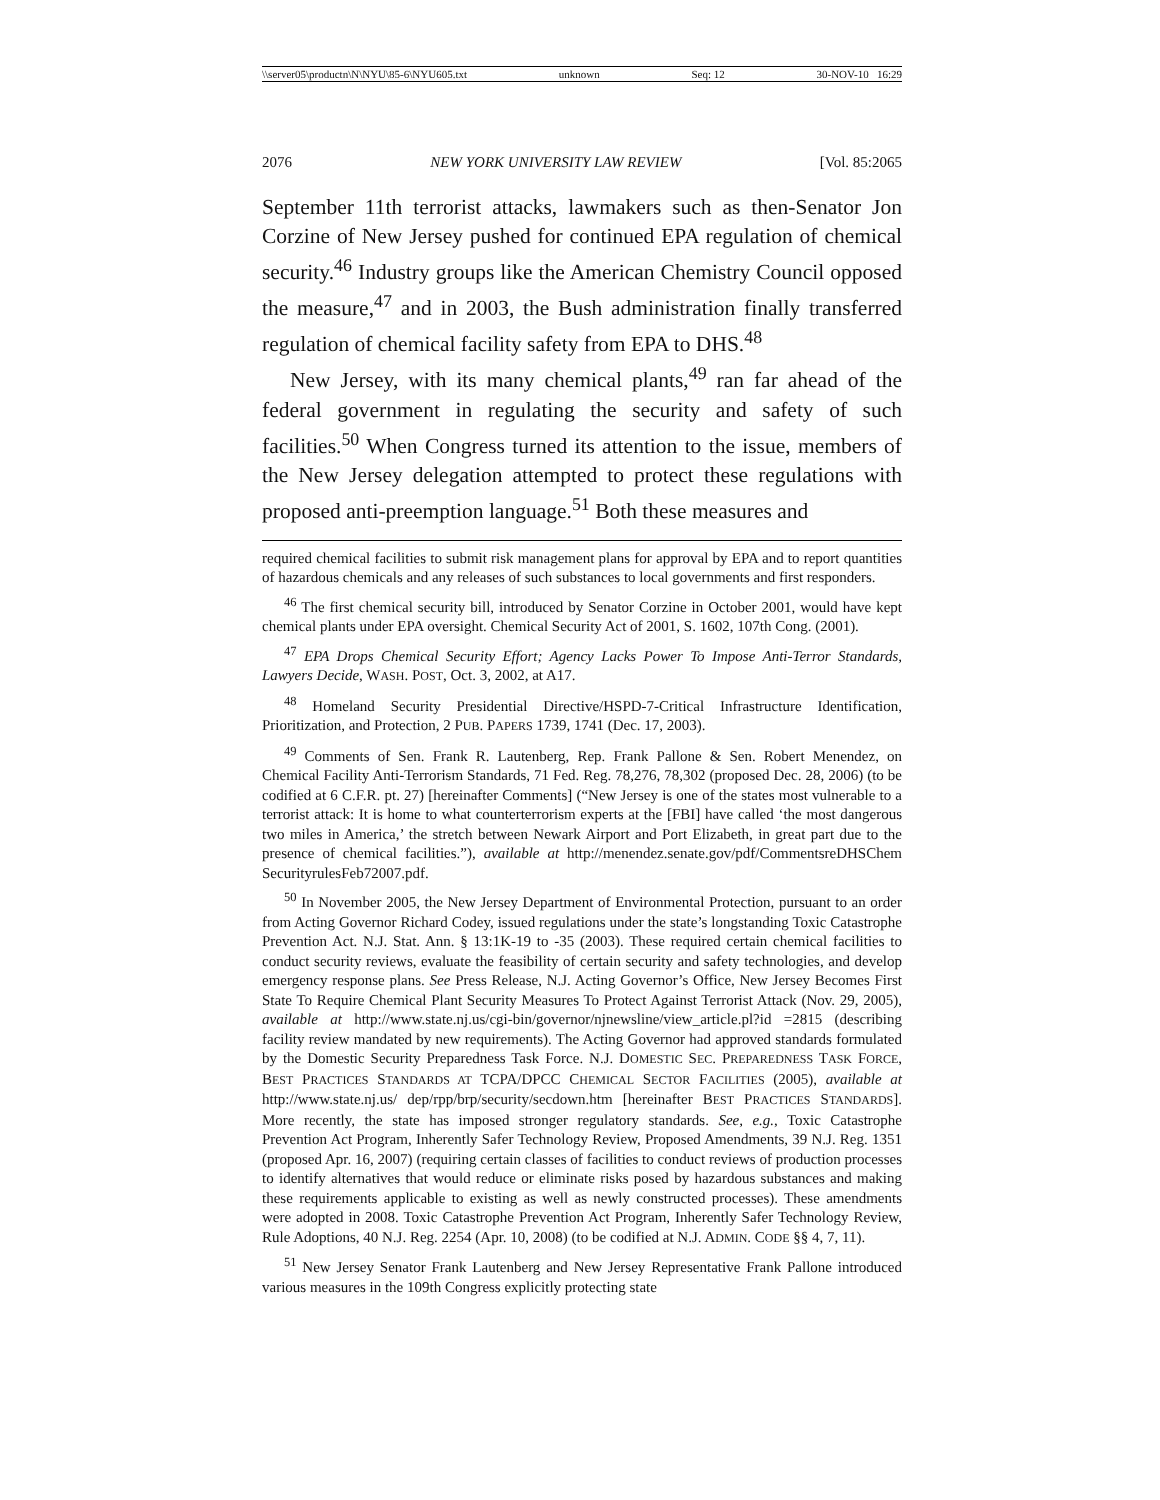\\server05\productn\N\NYU\85-6\NYU605.txt unknown Seq: 12 30-NOV-10 16:29
2076 NEW YORK UNIVERSITY LAW REVIEW [Vol. 85:2065
September 11th terrorist attacks, lawmakers such as then-Senator Jon Corzine of New Jersey pushed for continued EPA regulation of chemical security.<sup>46</sup> Industry groups like the American Chemistry Council opposed the measure,<sup>47</sup> and in 2003, the Bush administration finally transferred regulation of chemical facility safety from EPA to DHS.<sup>48</sup>
New Jersey, with its many chemical plants,<sup>49</sup> ran far ahead of the federal government in regulating the security and safety of such facilities.<sup>50</sup> When Congress turned its attention to the issue, members of the New Jersey delegation attempted to protect these regulations with proposed anti-preemption language.<sup>51</sup> Both these measures and
required chemical facilities to submit risk management plans for approval by EPA and to report quantities of hazardous chemicals and any releases of such substances to local governments and first responders.
<sup>46</sup> The first chemical security bill, introduced by Senator Corzine in October 2001, would have kept chemical plants under EPA oversight. Chemical Security Act of 2001, S. 1602, 107th Cong. (2001).
<sup>47</sup> EPA Drops Chemical Security Effort; Agency Lacks Power To Impose Anti-Terror Standards, Lawyers Decide, WASH. POST, Oct. 3, 2002, at A17.
<sup>48</sup> Homeland Security Presidential Directive/HSPD-7-Critical Infrastructure Identification, Prioritization, and Protection, 2 PUB. PAPERS 1739, 1741 (Dec. 17, 2003).
<sup>49</sup> Comments of Sen. Frank R. Lautenberg, Rep. Frank Pallone & Sen. Robert Menendez, on Chemical Facility Anti-Terrorism Standards, 71 Fed. Reg. 78,276, 78,302 (proposed Dec. 28, 2006) (to be codified at 6 C.F.R. pt. 27) [hereinafter Comments] (“New Jersey is one of the states most vulnerable to a terrorist attack: It is home to what counterterrorism experts at the [FBI] have called ‘the most dangerous two miles in America,’ the stretch between Newark Airport and Port Elizabeth, in great part due to the presence of chemical facilities.”), available at http://menendez.senate.gov/pdf/CommentsreDHSChem SecurityrulesFeb72007.pdf.
<sup>50</sup> In November 2005, the New Jersey Department of Environmental Protection, pursuant to an order from Acting Governor Richard Codey, issued regulations under the state’s longstanding Toxic Catastrophe Prevention Act. N.J. Stat. Ann. § 13:1K-19 to -35 (2003). These required certain chemical facilities to conduct security reviews, evaluate the feasibility of certain security and safety technologies, and develop emergency response plans. See Press Release, N.J. Acting Governor’s Office, New Jersey Becomes First State To Require Chemical Plant Security Measures To Protect Against Terrorist Attack (Nov. 29, 2005), available at http://www.state.nj.us/cgi-bin/governor/njnewsline/view_article.pl?id =2815 (describing facility review mandated by new requirements). The Acting Governor had approved standards formulated by the Domestic Security Preparedness Task Force. N.J. DOMESTIC SEC. PREPAREDNESS TASK FORCE, BEST PRACTICES STANDARDS AT TCPA/DPCC CHEMICAL SECTOR FACILITIES (2005), available at http://www.state.nj.us/ dep/rpp/brp/security/secdown.htm [hereinafter BEST PRACTICES STANDARDS]. More recently, the state has imposed stronger regulatory standards. See, e.g., Toxic Catastrophe Prevention Act Program, Inherently Safer Technology Review, Proposed Amendments, 39 N.J. Reg. 1351 (proposed Apr. 16, 2007) (requiring certain classes of facilities to conduct reviews of production processes to identify alternatives that would reduce or eliminate risks posed by hazardous substances and making these requirements applicable to existing as well as newly constructed processes). These amendments were adopted in 2008. Toxic Catastrophe Prevention Act Program, Inherently Safer Technology Review, Rule Adoptions, 40 N.J. Reg. 2254 (Apr. 10, 2008) (to be codified at N.J. ADMIN. CODE §§ 4, 7, 11).
<sup>51</sup> New Jersey Senator Frank Lautenberg and New Jersey Representative Frank Pallone introduced various measures in the 109th Congress explicitly protecting state